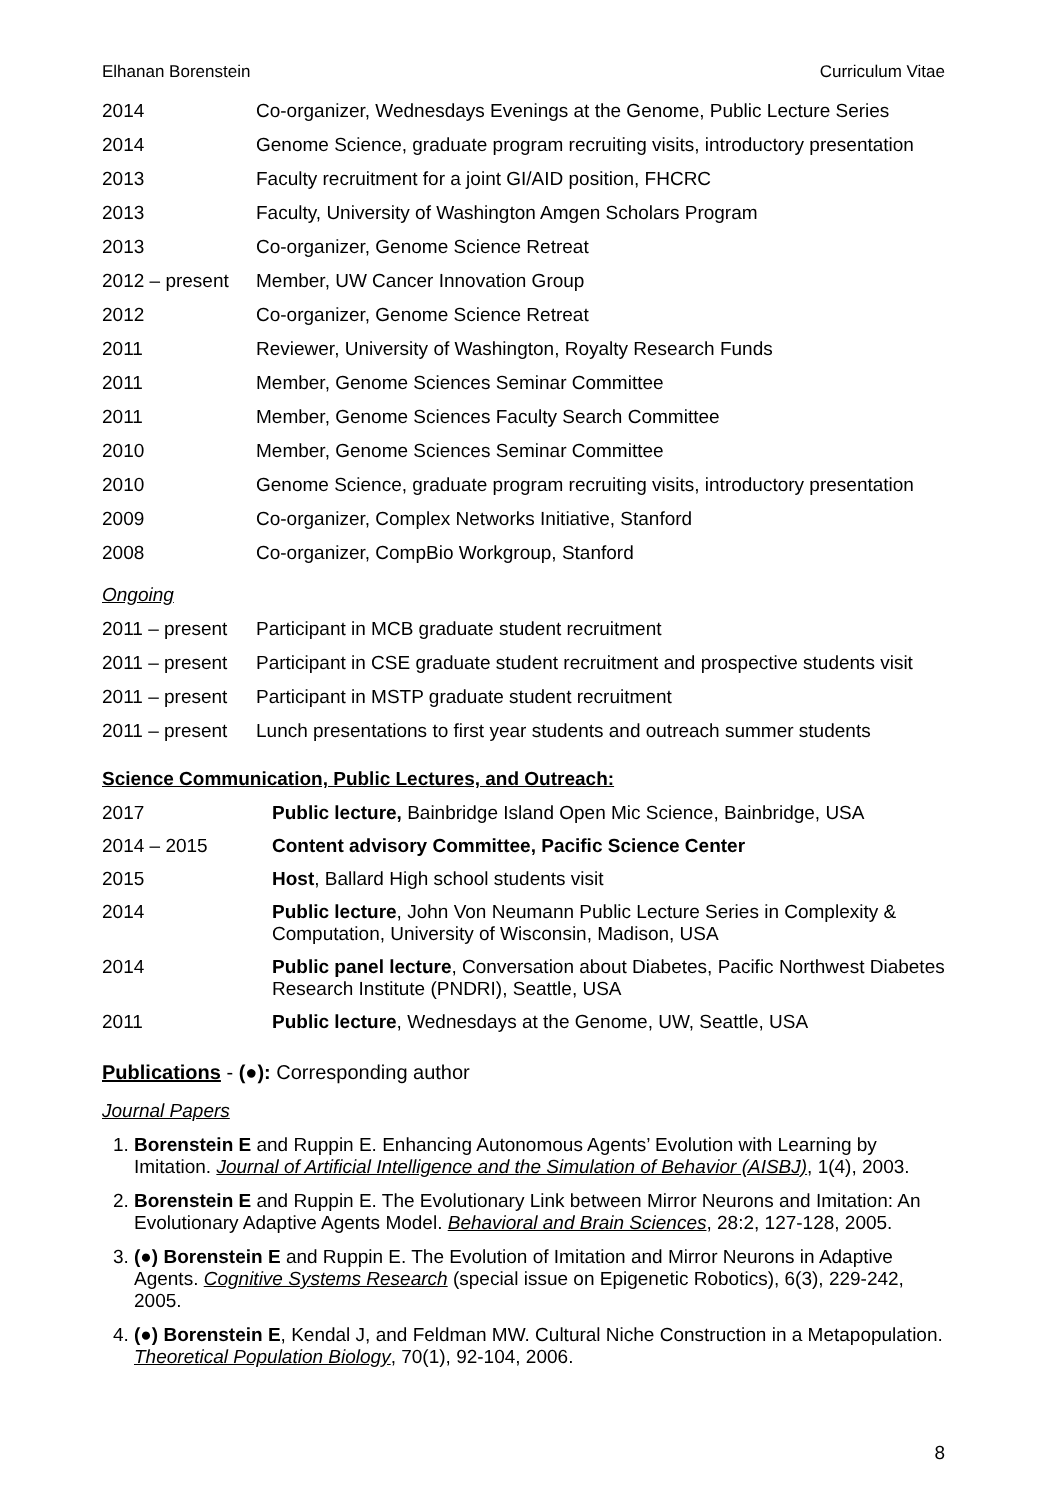Elhanan Borenstein Curriculum Vitae
2014 Co-organizer, Wednesdays Evenings at the Genome, Public Lecture Series
2014 Genome Science, graduate program recruiting visits, introductory presentation
2013 Faculty recruitment for a joint GI/AID position, FHCRC
2013 Faculty, University of Washington Amgen Scholars Program
2013 Co-organizer, Genome Science Retreat
2012 – present
Member, UW Cancer Innovation Group
2012 Co-organizer, Genome Science Retreat
2011 Reviewer, University of Washington, Royalty Research Funds
2011 Member, Genome Sciences Seminar Committee
2011 Member, Genome Sciences Faculty Search Committee
2010 Member, Genome Sciences Seminar Committee
2010 Genome Science, graduate program recruiting visits, introductory presentation
2009 Co-organizer, Complex Networks Initiative, Stanford
2008 Co-organizer, CompBio Workgroup, Stanford
Ongoing
2011 – present
Participant in MCB graduate student recruitment
2011 – present
Participant in CSE graduate student recruitment and prospective students visit
2011 – present
Participant in MSTP graduate student recruitment
2011 – present
Lunch presentations to first year students and outreach summer students
Science Communication, Public Lectures, and Outreach:
2017 Public lecture, Bainbridge Island Open Mic Science, Bainbridge, USA
2014 – 2015 Content advisory Committee, Pacific Science Center
2015 Host, Ballard High school students visit
2014 Public lecture, John Von Neumann Public Lecture Series in Complexity & Computation, University of Wisconsin, Madison, USA
2014 Public panel lecture, Conversation about Diabetes, Pacific Northwest Diabetes Research Institute (PNDRI), Seattle, USA
2011 Public lecture, Wednesdays at the Genome, UW, Seattle, USA
Publications - (●): Corresponding author
Journal Papers
1. Borenstein E and Ruppin E. Enhancing Autonomous Agents’ Evolution with Learning by Imitation. Journal of Artificial Intelligence and the Simulation of Behavior (AISBJ), 1(4), 2003.
2. Borenstein E and Ruppin E. The Evolutionary Link between Mirror Neurons and Imitation: An Evolutionary Adaptive Agents Model. Behavioral and Brain Sciences, 28:2, 127-128, 2005.
3. (●) Borenstein E and Ruppin E. The Evolution of Imitation and Mirror Neurons in Adaptive Agents. Cognitive Systems Research (special issue on Epigenetic Robotics), 6(3), 229-242, 2005.
4. (●) Borenstein E, Kendal J, and Feldman MW. Cultural Niche Construction in a Metapopulation. Theoretical Population Biology, 70(1), 92-104, 2006.
8